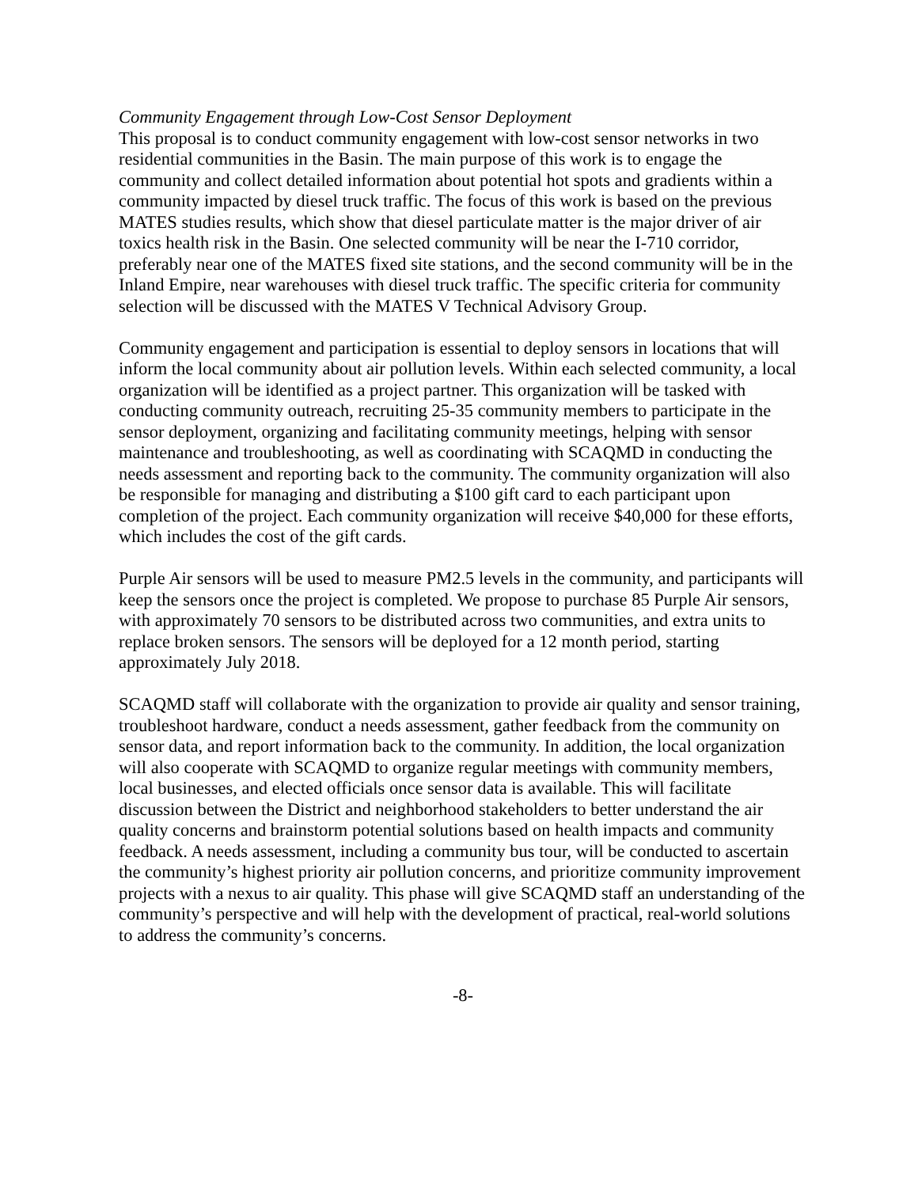Community Engagement through Low-Cost Sensor Deployment
This proposal is to conduct community engagement with low-cost sensor networks in two residential communities in the Basin. The main purpose of this work is to engage the community and collect detailed information about potential hot spots and gradients within a community impacted by diesel truck traffic. The focus of this work is based on the previous MATES studies results, which show that diesel particulate matter is the major driver of air toxics health risk in the Basin. One selected community will be near the I-710 corridor, preferably near one of the MATES fixed site stations, and the second community will be in the Inland Empire, near warehouses with diesel truck traffic. The specific criteria for community selection will be discussed with the MATES V Technical Advisory Group.
Community engagement and participation is essential to deploy sensors in locations that will inform the local community about air pollution levels. Within each selected community, a local organization will be identified as a project partner. This organization will be tasked with conducting community outreach, recruiting 25-35 community members to participate in the sensor deployment, organizing and facilitating community meetings, helping with sensor maintenance and troubleshooting, as well as coordinating with SCAQMD in conducting the needs assessment and reporting back to the community. The community organization will also be responsible for managing and distributing a $100 gift card to each participant upon completion of the project. Each community organization will receive $40,000 for these efforts, which includes the cost of the gift cards.
Purple Air sensors will be used to measure PM2.5 levels in the community, and participants will keep the sensors once the project is completed. We propose to purchase 85 Purple Air sensors, with approximately 70 sensors to be distributed across two communities, and extra units to replace broken sensors. The sensors will be deployed for a 12 month period, starting approximately July 2018.
SCAQMD staff will collaborate with the organization to provide air quality and sensor training, troubleshoot hardware, conduct a needs assessment, gather feedback from the community on sensor data, and report information back to the community. In addition, the local organization will also cooperate with SCAQMD to organize regular meetings with community members, local businesses, and elected officials once sensor data is available. This will facilitate discussion between the District and neighborhood stakeholders to better understand the air quality concerns and brainstorm potential solutions based on health impacts and community feedback. A needs assessment, including a community bus tour, will be conducted to ascertain the community’s highest priority air pollution concerns, and prioritize community improvement projects with a nexus to air quality. This phase will give SCAQMD staff an understanding of the community’s perspective and will help with the development of practical, real-world solutions to address the community’s concerns.
-8-